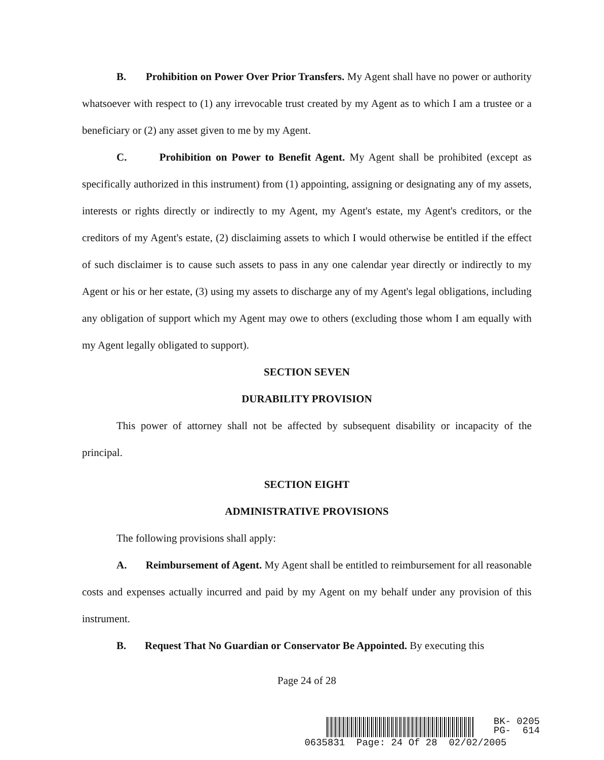B. Prohibition on Power Over Prior Transfers. My Agent shall have no power or authority whatsoever with respect to (1) any irrevocable trust created by my Agent as to which I am a trustee or a beneficiary or (2) any asset given to me by my Agent.
C. Prohibition on Power to Benefit Agent. My Agent shall be prohibited (except as specifically authorized in this instrument) from (1) appointing, assigning or designating any of my assets, interests or rights directly or indirectly to my Agent, my Agent's estate, my Agent's creditors, or the creditors of my Agent's estate, (2) disclaiming assets to which I would otherwise be entitled if the effect of such disclaimer is to cause such assets to pass in any one calendar year directly or indirectly to my Agent or his or her estate, (3) using my assets to discharge any of my Agent's legal obligations, including any obligation of support which my Agent may owe to others (excluding those whom I am equally with my Agent legally obligated to support).
SECTION SEVEN
DURABILITY PROVISION
This power of attorney shall not be affected by subsequent disability or incapacity of the principal.
SECTION EIGHT
ADMINISTRATIVE PROVISIONS
The following provisions shall apply:
A. Reimbursement of Agent. My Agent shall be entitled to reimbursement for all reasonable costs and expenses actually incurred and paid by my Agent on my behalf under any provision of this instrument.
B. Request That No Guardian or Conservator Be Appointed. By executing this
Page 24 of 28
BK- 0205
PG- 614
0635831 Page: 24 Of 28 02/02/2005